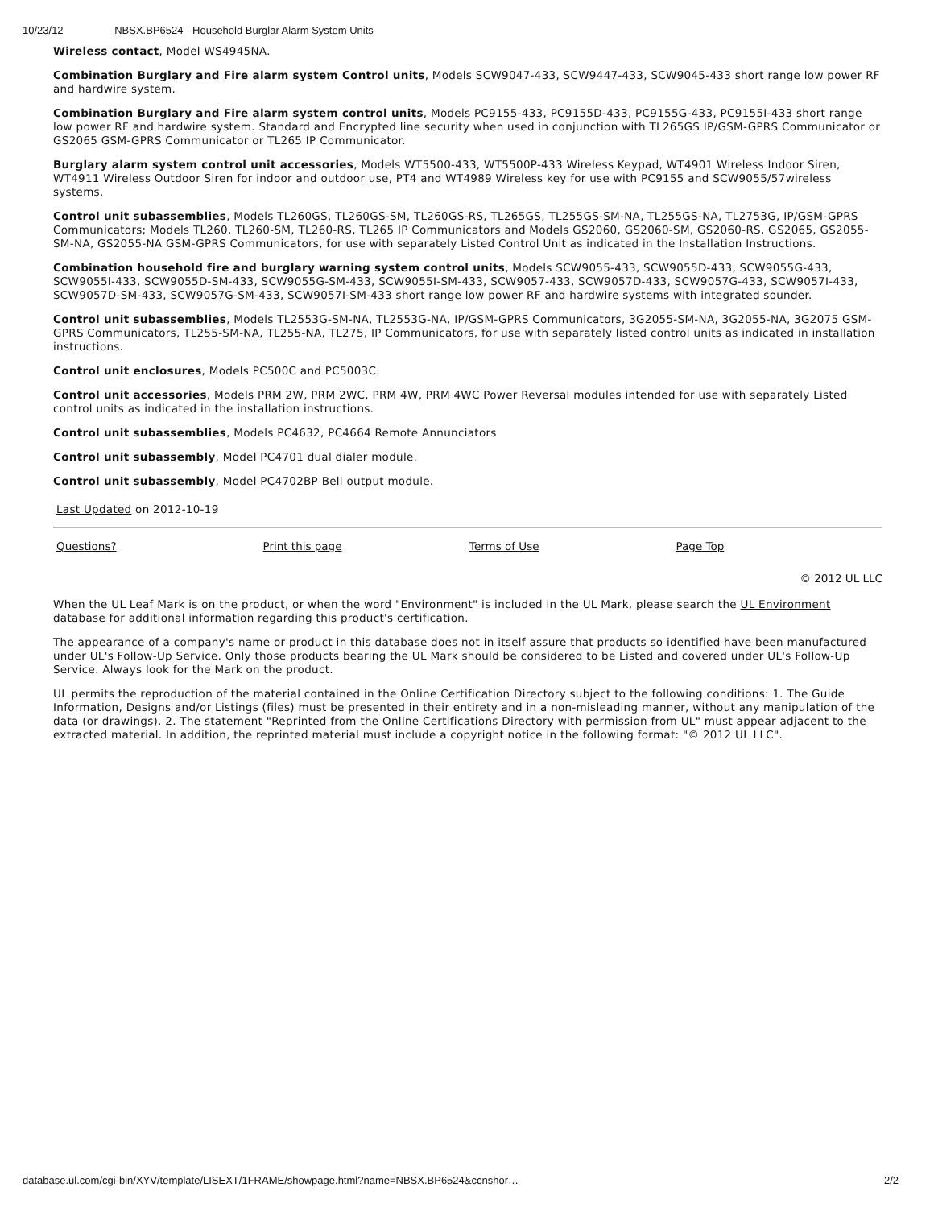10/23/12 NBSX.BP6524 - Household Burglar Alarm System Units
Wireless contact, Model WS4945NA.
Combination Burglary and Fire alarm system Control units, Models SCW9047-433, SCW9447-433, SCW9045-433 short range low power RF and hardwire system.
Combination Burglary and Fire alarm system control units, Models PC9155-433, PC9155D-433, PC9155G-433, PC9155I-433 short range low power RF and hardwire system. Standard and Encrypted line security when used in conjunction with TL265GS IP/GSM-GPRS Communicator or GS2065 GSM-GPRS Communicator or TL265 IP Communicator.
Burglary alarm system control unit accessories, Models WT5500-433, WT5500P-433 Wireless Keypad, WT4901 Wireless Indoor Siren, WT4911 Wireless Outdoor Siren for indoor and outdoor use, PT4 and WT4989 Wireless key for use with PC9155 and SCW9055/57wireless systems.
Control unit subassemblies, Models TL260GS, TL260GS-SM, TL260GS-RS, TL265GS, TL255GS-SM-NA, TL255GS-NA, TL2753G, IP/GSM-GPRS Communicators; Models TL260, TL260-SM, TL260-RS, TL265 IP Communicators and Models GS2060, GS2060-SM, GS2060-RS, GS2065, GS2055-SM-NA, GS2055-NA GSM-GPRS Communicators, for use with separately Listed Control Unit as indicated in the Installation Instructions.
Combination household fire and burglary warning system control units, Models SCW9055-433, SCW9055D-433, SCW9055G-433, SCW9055I-433, SCW9055D-SM-433, SCW9055G-SM-433, SCW9055I-SM-433, SCW9057-433, SCW9057D-433, SCW9057G-433, SCW9057I-433, SCW9057D-SM-433, SCW9057G-SM-433, SCW9057I-SM-433 short range low power RF and hardwire systems with integrated sounder.
Control unit subassemblies, Models TL2553G-SM-NA, TL2553G-NA, IP/GSM-GPRS Communicators, 3G2055-SM-NA, 3G2055-NA, 3G2075 GSM-GPRS Communicators, TL255-SM-NA, TL255-NA, TL275, IP Communicators, for use with separately listed control units as indicated in installation instructions.
Control unit enclosures, Models PC500C and PC5003C.
Control unit accessories, Models PRM 2W, PRM 2WC, PRM 4W, PRM 4WC Power Reversal modules intended for use with separately Listed control units as indicated in the installation instructions.
Control unit subassemblies, Models PC4632, PC4664 Remote Annunciators
Control unit subassembly, Model PC4701 dual dialer module.
Control unit subassembly, Model PC4702BP Bell output module.
Last Updated on 2012-10-19
Questions? Print this page Terms of Use Page Top
© 2012 UL LLC
When the UL Leaf Mark is on the product, or when the word "Environment" is included in the UL Mark, please search the UL Environment database for additional information regarding this product's certification.
The appearance of a company's name or product in this database does not in itself assure that products so identified have been manufactured under UL's Follow-Up Service. Only those products bearing the UL Mark should be considered to be Listed and covered under UL's Follow-Up Service. Always look for the Mark on the product.
UL permits the reproduction of the material contained in the Online Certification Directory subject to the following conditions: 1. The Guide Information, Designs and/or Listings (files) must be presented in their entirety and in a non-misleading manner, without any manipulation of the data (or drawings). 2. The statement "Reprinted from the Online Certifications Directory with permission from UL" must appear adjacent to the extracted material. In addition, the reprinted material must include a copyright notice in the following format: "© 2012 UL LLC".
database.ul.com/cgi-bin/XYV/template/LISEXT/1FRAME/showpage.html?name=NBSX.BP6524&ccnshor… 2/2